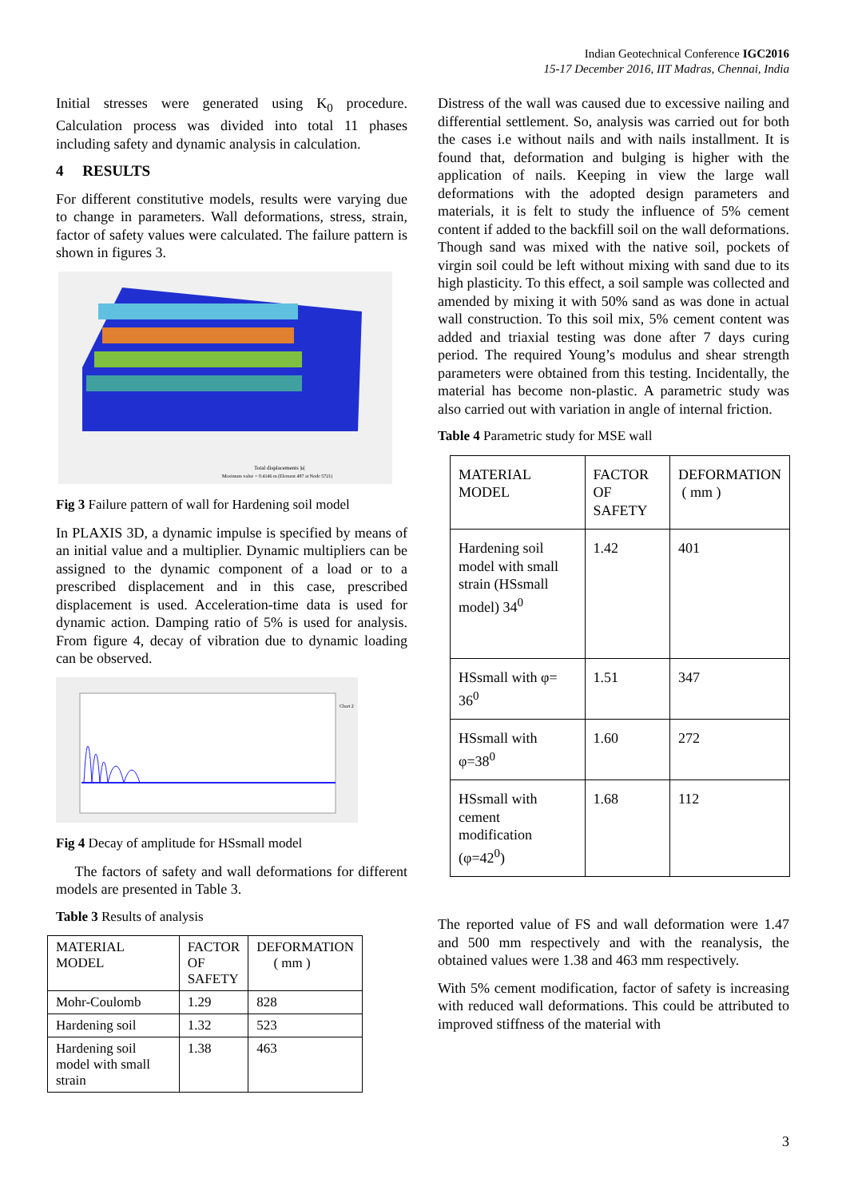Indian Geotechnical Conference IGC2016
15-17 December 2016, IIT Madras, Chennai, India
Initial stresses were generated using K<sub>0</sub> procedure. Calculation process was divided into total 11 phases including safety and dynamic analysis in calculation.
4 RESULTS
For different constitutive models, results were varying due to change in parameters. Wall deformations, stress, strain, factor of safety values were calculated. The failure pattern is shown in figures 3.
Total displacements |u|
Maximum value = 0.4146 m (Element 487 at Node 5721)
Fig 3 Failure pattern of wall for Hardening soil model
In PLAXIS 3D, a dynamic impulse is specified by means of an initial value and a multiplier. Dynamic multipliers can be assigned to the dynamic component of a load or to a prescribed displacement and in this case, prescribed displacement is used. Acceleration-time data is used for dynamic action. Damping ratio of 5% is used for analysis. From figure 4, decay of vibration due to dynamic loading can be observed.
Chart 2
Fig 4 Decay of amplitude for HSsmall model
The factors of safety and wall deformations for different models are presented in Table 3.
Table 3 Results of analysis
| MATERIAL MODEL | FACTOR OF SAFETY | DEFORMATION ( mm ) |
| Mohr-Coulomb | 1.29 | 828 |
| Hardening soil | 1.32 | 523 |
| Hardening soil model with small strain | 1.38 | 463 |
Distress of the wall was caused due to excessive nailing and differential settlement. So, analysis was carried out for both the cases i.e without nails and with nails installment. It is found that, deformation and bulging is higher with the application of nails. Keeping in view the large wall deformations with the adopted design parameters and materials, it is felt to study the influence of 5% cement content if added to the backfill soil on the wall deformations. Though sand was mixed with the native soil, pockets of virgin soil could be left without mixing with sand due to its high plasticity. To this effect, a soil sample was collected and amended by mixing it with 50% sand as was done in actual wall construction. To this soil mix, 5% cement content was added and triaxial testing was done after 7 days curing period. The required Young’s modulus and shear strength parameters were obtained from this testing. Incidentally, the material has become non-plastic. A parametric study was also carried out with variation in angle of internal friction.
Table 4 Parametric study for MSE wall
| MATERIAL MODEL | FACTOR OF SAFETY | DEFORMATION ( mm ) |
| Hardening soil model with small strain (HSsmall model) 34<sup>0</sup> | 1.42 | 401 |
| HSsmall with φ= 36<sup>0</sup> | 1.51 | 347 |
| HSsmall with φ=38<sup>0</sup> | 1.60 | 272 |
| HSsmall with cement modification (φ=42<sup>0</sup>) | 1.68 | 112 |
The reported value of FS and wall deformation were 1.47 and 500 mm respectively and with the reanalysis, the obtained values were 1.38 and 463 mm respectively.
With 5% cement modification, factor of safety is increasing with reduced wall deformations. This could be attributed to improved stiffness of the material with
3